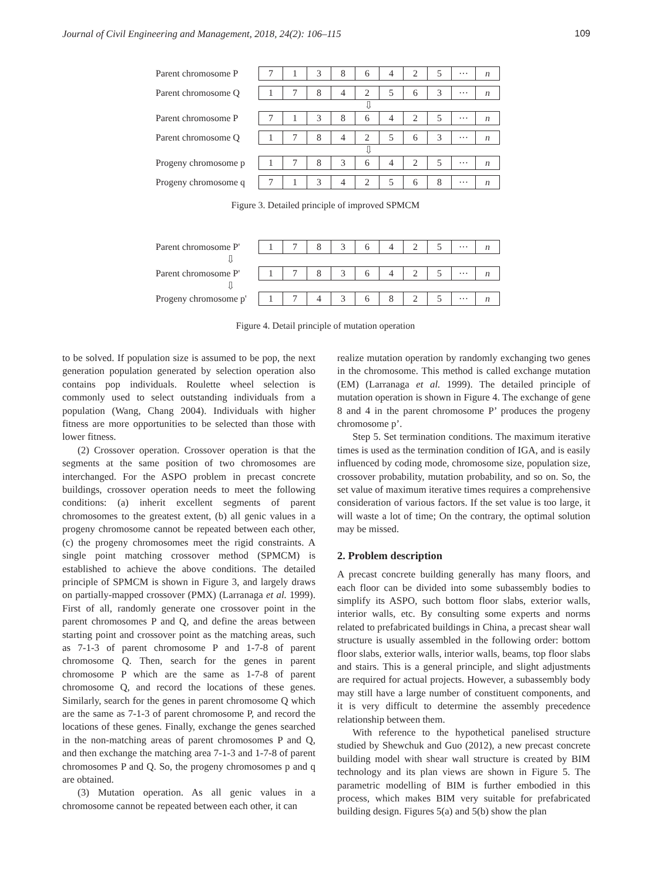Journal of Civil Engineering and Management, 2018, 24(2): 106–115 109
Parent chromosome P
| 7 | 1 | 3 | 8 | 6 | 4 | 2 | 5 | ··· | n |
Parent chromosome Q
| 1 | 7 | 8 | 4 | 2 | 5 | 6 | 3 | ··· | n |
⇩
Parent chromosome P
| 7 | 1 | 3 | 8 | 6 | 4 | 2 | 5 | ··· | n |
Parent chromosome Q
| 1 | 7 | 8 | 4 | 2 | 5 | 6 | 3 | ··· | n |
⇩
Progeny chromosome p
| 1 | 7 | 8 | 3 | 6 | 4 | 2 | 5 | ··· | n |
Progeny chromosome q
| 7 | 1 | 3 | 4 | 2 | 5 | 6 | 8 | ··· | n |
Figure 3. Detailed principle of improved SPMCM
Parent chromosome P'
| 1 | 7 | 8 | 3 | 6 | 4 | 2 | 5 | ··· | n |
⇩
Parent chromosome P'
| 1 | 7 | 8 | 3 | 6 | 4 | 2 | 5 | ··· | n |
⇩
Progeny chromosome p'
| 1 | 7 | 4 | 3 | 6 | 8 | 2 | 5 | ··· | n |
Figure 4. Detail principle of mutation operation
to be solved. If population size is assumed to be pop, the next generation population generated by selection operation also contains pop individuals. Roulette wheel selection is commonly used to select outstanding individuals from a population (Wang, Chang 2004). Individuals with higher fitness are more opportunities to be selected than those with lower fitness.
(2) Crossover operation. Crossover operation is that the segments at the same position of two chromosomes are interchanged. For the ASPO problem in precast concrete buildings, crossover operation needs to meet the following conditions: (a) inherit excellent segments of parent chromosomes to the greatest extent, (b) all genic values in a progeny chromosome cannot be repeated between each other, (c) the progeny chromosomes meet the rigid constraints. A single point matching crossover method (SPMCM) is established to achieve the above conditions. The detailed principle of SPMCM is shown in Figure 3, and largely draws on partially-mapped crossover (PMX) (Larranaga et al. 1999). First of all, randomly generate one crossover point in the parent chromosomes P and Q, and define the areas between starting point and crossover point as the matching areas, such as 7-1-3 of parent chromosome P and 1-7-8 of parent chromosome Q. Then, search for the genes in parent chromosome P which are the same as 1-7-8 of parent chromosome Q, and record the locations of these genes. Similarly, search for the genes in parent chromosome Q which are the same as 7-1-3 of parent chromosome P, and record the locations of these genes. Finally, exchange the genes searched in the non-matching areas of parent chromosomes P and Q, and then exchange the matching area 7-1-3 and 1-7-8 of parent chromosomes P and Q. So, the progeny chromosomes p and q are obtained.
(3) Mutation operation. As all genic values in a chromosome cannot be repeated between each other, it can
realize mutation operation by randomly exchanging two genes in the chromosome. This method is called exchange mutation (EM) (Larranaga et al. 1999). The detailed principle of mutation operation is shown in Figure 4. The exchange of gene 8 and 4 in the parent chromosome P’ produces the progeny chromosome p’.
Step 5. Set termination conditions. The maximum iterative times is used as the termination condition of IGA, and is easily influenced by coding mode, chromosome size, population size, crossover probability, mutation probability, and so on. So, the set value of maximum iterative times requires a comprehensive consideration of various factors. If the set value is too large, it will waste a lot of time; On the contrary, the optimal solution may be missed.
2. Problem description
A precast concrete building generally has many floors, and each floor can be divided into some subassembly bodies to simplify its ASPO, such bottom floor slabs, exterior walls, interior walls, etc. By consulting some experts and norms related to prefabricated buildings in China, a precast shear wall structure is usually assembled in the following order: bottom floor slabs, exterior walls, interior walls, beams, top floor slabs and stairs. This is a general principle, and slight adjustments are required for actual projects. However, a subassembly body may still have a large number of constituent components, and it is very difficult to determine the assembly precedence relationship between them.
With reference to the hypothetical panelised structure studied by Shewchuk and Guo (2012), a new precast concrete building model with shear wall structure is created by BIM technology and its plan views are shown in Figure 5. The parametric modelling of BIM is further embodied in this process, which makes BIM very suitable for prefabricated building design. Figures 5(a) and 5(b) show the plan